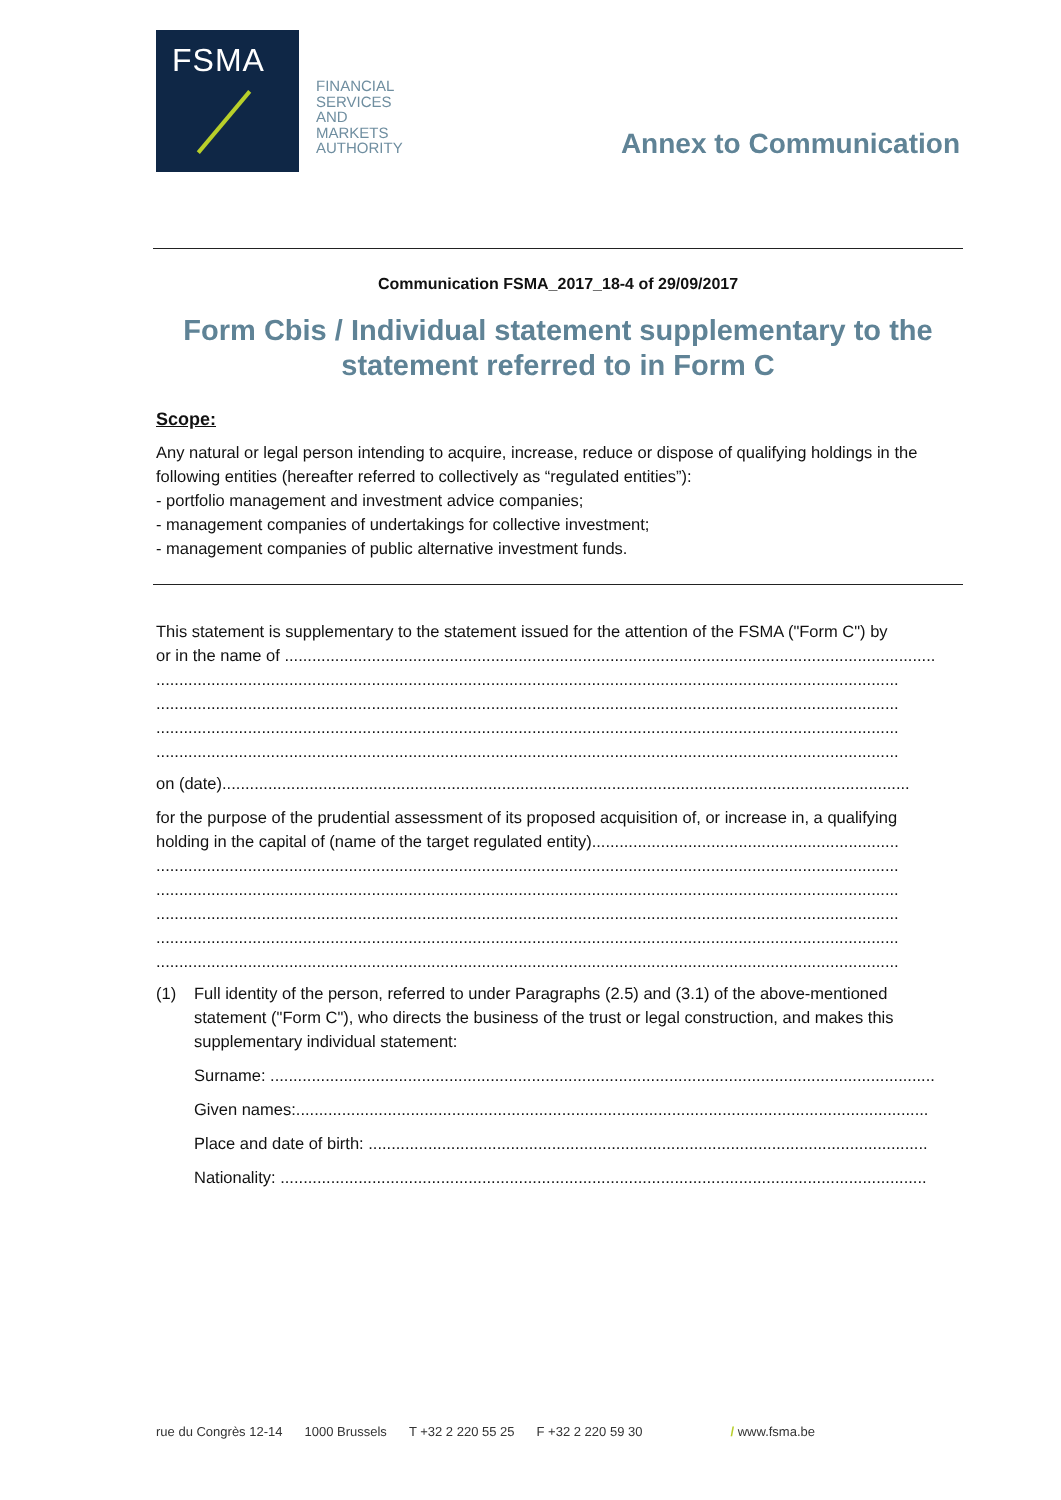FSMA
FINANCIAL
SERVICES
AND
MARKETS
AUTHORITY
Annex to Communication
Communication FSMA_2017_18-4 of 29/09/2017
Form Cbis / Individual statement supplementary to the statement referred to in Form C
Scope:
Any natural or legal person intending to acquire, increase, reduce or dispose of qualifying holdings in the following entities (hereafter referred to collectively as “regulated entities”):
- portfolio management and investment advice companies;
- management companies of undertakings for collective investment;
- management companies of public alternative investment funds.
This statement is supplementary to the statement issued for the attention of the FSMA ("Form C") by
or in the name of ..............................................................................................................................................
..................................................................................................................................................................
..................................................................................................................................................................
..................................................................................................................................................................
..................................................................................................................................................................
on (date)......................................................................................................................................................
for the purpose of the prudential assessment of its proposed acquisition of, or increase in, a qualifying
holding in the capital of (name of the target regulated entity)...................................................................
..................................................................................................................................................................
..................................................................................................................................................................
..................................................................................................................................................................
..................................................................................................................................................................
..................................................................................................................................................................
(1) Full identity of the person, referred to under Paragraphs (2.5) and (3.1) of the above-mentioned statement ("Form C"), who directs the business of the trust or legal construction, and makes this supplementary individual statement:
Surname: .................................................................................................................................................
Given names:..........................................................................................................................................
Place and date of birth: ..........................................................................................................................
Nationality: .............................................................................................................................................
rue du Congrès 12-14 1000 Brussels T +32 2 220 55 25 F +32 2 220 59 30 / www.fsma.be